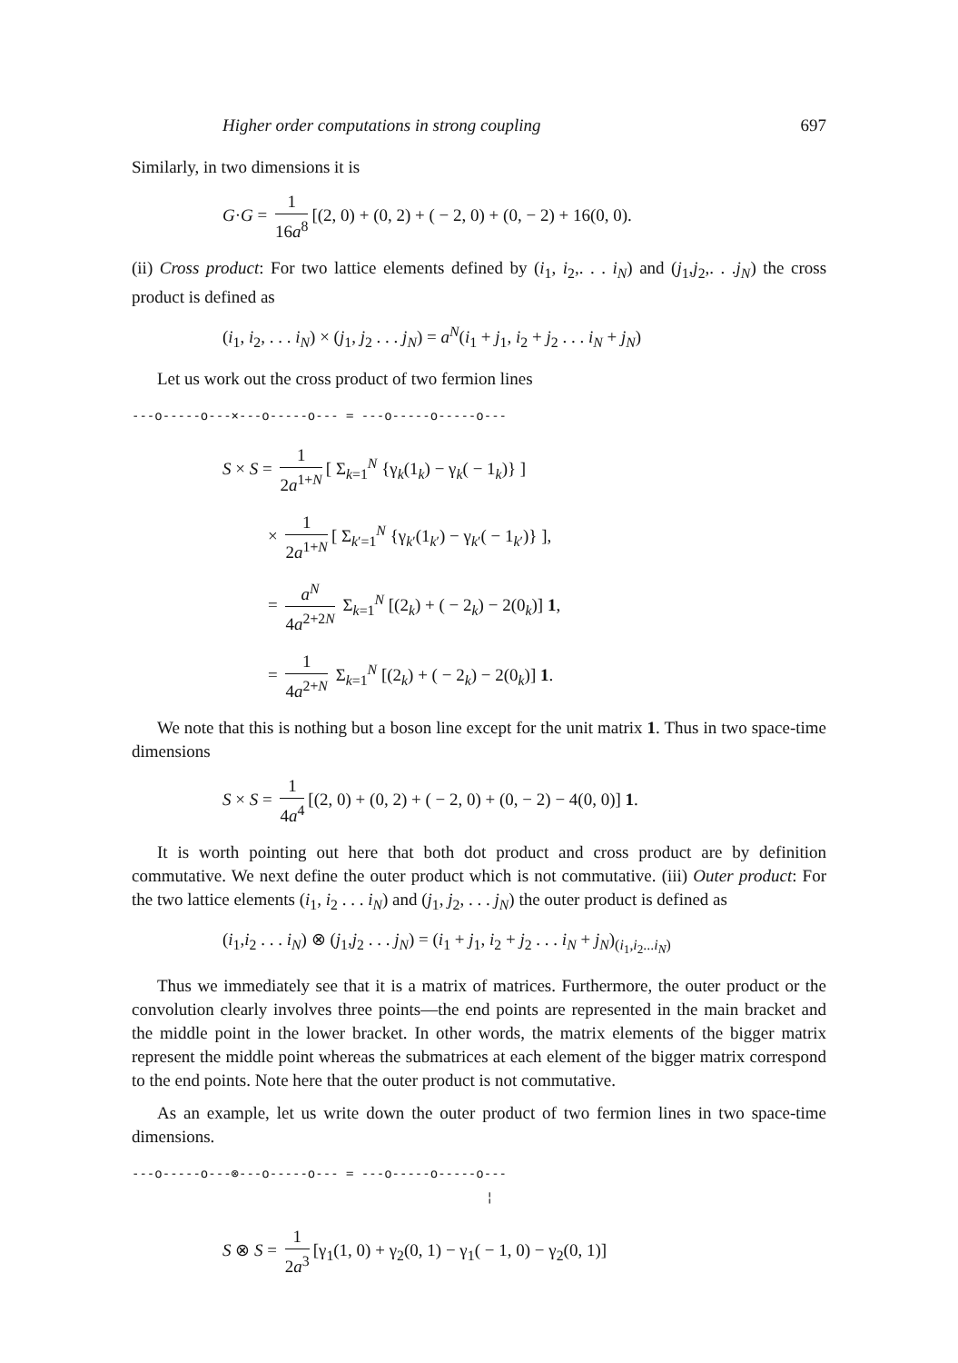Higher order computations in strong coupling 697
Similarly, in two dimensions it is
G·G = 1 16a<sup>8</sup> [(2, 0) + (0, 2) + ( − 2, 0) + (0, − 2) + 16(0, 0).
(ii) Cross product: For two lattice elements defined by (i<sub>1</sub>, i<sub>2</sub>,. . . i<sub>N</sub>) and (j<sub>1</sub>,j<sub>2</sub>,. . .j<sub>N</sub>) the cross product is defined as
(i<sub>1</sub>, i<sub>2</sub>, . . . i<sub>N</sub>) × (j<sub>1</sub>, j<sub>2</sub> . . . j<sub>N</sub>) = a<sup>N</sup>(i<sub>1</sub> + j<sub>1</sub>, i<sub>2</sub> + j<sub>2</sub> . . . i<sub>N</sub> + j<sub>N</sub>)
Let us work out the cross product of two fermion lines
---o-----o---×---o-----o--- = ---o-----o-----o---
S × S = 1 2a<sup>1+N</sup> [ Σ<sub>k=1</sub><sup>N</sup> {γ<sub>k</sub>(1<sub>k</sub>) − γ<sub>k</sub>( − 1<sub>k</sub>)} ]
× 1 2a<sup>1+N</sup> [ Σ<sub>k′=1</sub><sup>N</sup> {γ<sub>k′</sub>(1<sub>k′</sub>) − γ<sub>k′</sub>( − 1<sub>k′</sub>)} ],
= a<sup>N</sup> 4a<sup>2+2N</sup> Σ<sub>k=1</sub><sup>N</sup> [(2<sub>k</sub>) + ( − 2<sub>k</sub>) − 2(0<sub>k</sub>)] 1,
= 1 4a<sup>2+N</sup> Σ<sub>k=1</sub><sup>N</sup> [(2<sub>k</sub>) + ( − 2<sub>k</sub>) − 2(0<sub>k</sub>)] 1.
We note that this is nothing but a boson line except for the unit matrix 1. Thus in two space-time dimensions
S × S = 1 4a<sup>4</sup> [(2, 0) + (0, 2) + ( − 2, 0) + (0, − 2) − 4(0, 0)] 1.
It is worth pointing out here that both dot product and cross product are by definition commutative. We next define the outer product which is not commutative. (iii) Outer product: For the two lattice elements (i<sub>1</sub>, i<sub>2</sub> . . . i<sub>N</sub>) and (j<sub>1</sub>, j<sub>2</sub>, . . . j<sub>N</sub>) the outer product is defined as
(i<sub>1</sub>,i<sub>2</sub> . . . i<sub>N</sub>) ⊗ (j<sub>1</sub>,j<sub>2</sub> . . . j<sub>N</sub>) = (i<sub>1</sub> + j<sub>1</sub>, i<sub>2</sub> + j<sub>2</sub> . . . i<sub>N</sub> + j<sub>N</sub>)<sub>(i<sub>1</sub>,i<sub>2</sub>...i<sub>N</sub>)</sub>
Thus we immediately see that it is a matrix of matrices. Furthermore, the outer product or the convolution clearly involves three points—the end points are represented in the main bracket and the middle point in the lower bracket. In other words, the matrix elements of the bigger matrix represent the middle point whereas the submatrices at each element of the bigger matrix correspond to the end points. Note here that the outer product is not commutative.
As an example, let us write down the outer product of two fermion lines in two space-time dimensions.
---o-----o---⊗---o-----o--- = ---o-----o-----o---
¦
S ⊗ S = 1 2a<sup>3</sup> [γ<sub>1</sub>(1, 0) + γ<sub>2</sub>(0, 1) − γ<sub>1</sub>( − 1, 0) − γ<sub>2</sub>(0, 1)]